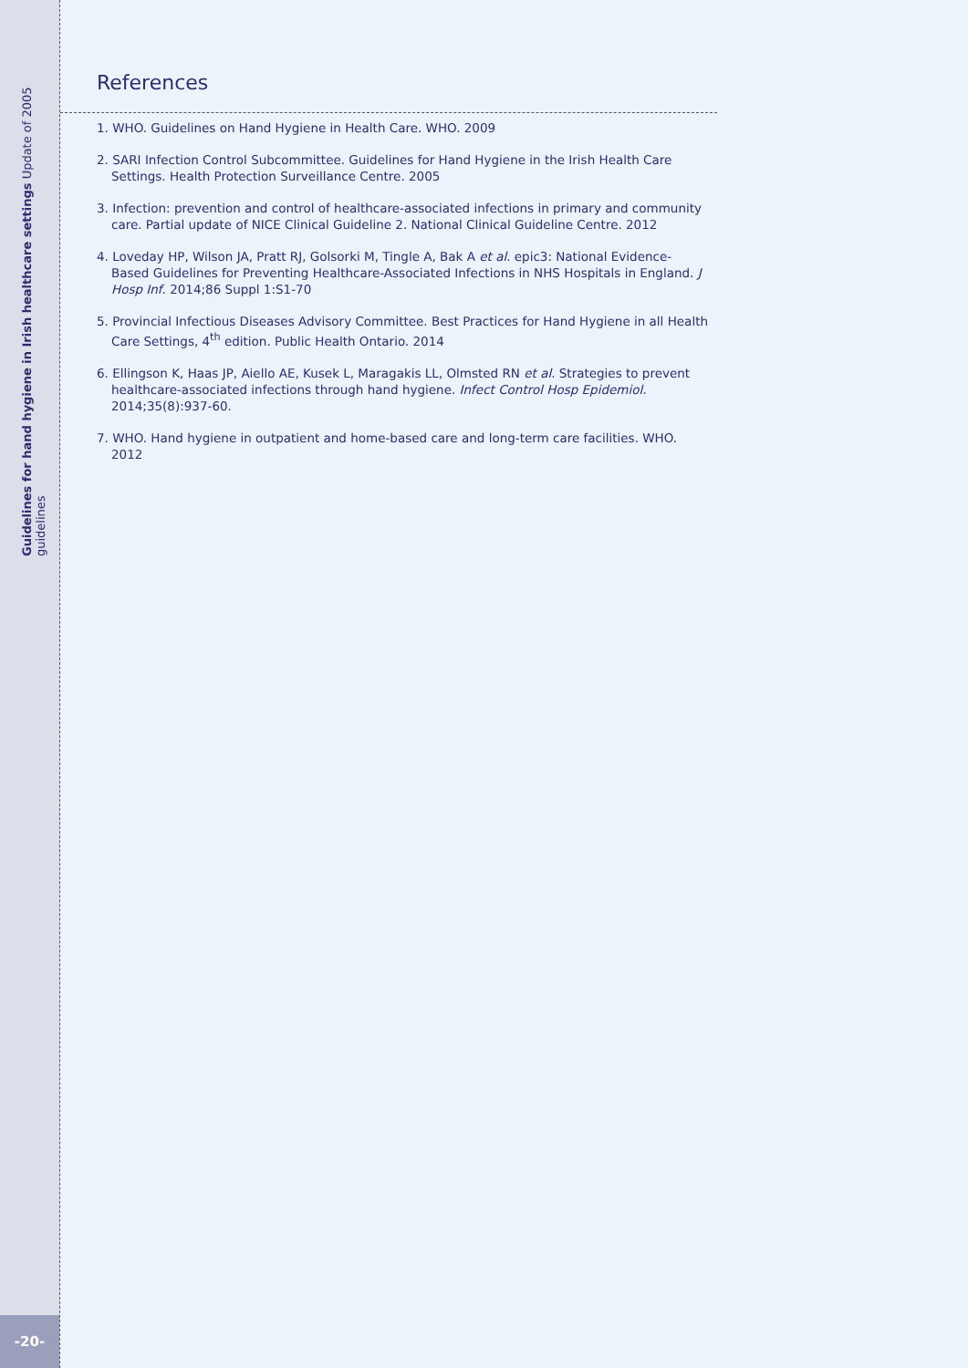Guidelines for hand hygiene in Irish healthcare settings Update of 2005 guidelines
References
1. WHO. Guidelines on Hand Hygiene in Health Care. WHO. 2009
2. SARI Infection Control Subcommittee. Guidelines for Hand Hygiene in the Irish Health Care Settings. Health Protection Surveillance Centre. 2005
3. Infection: prevention and control of healthcare-associated infections in primary and community care. Partial update of NICE Clinical Guideline 2. National Clinical Guideline Centre. 2012
4. Loveday HP, Wilson JA, Pratt RJ, Golsorki M, Tingle A, Bak A et al. epic3: National Evidence-Based Guidelines for Preventing Healthcare-Associated Infections in NHS Hospitals in England. J Hosp Inf. 2014;86 Suppl 1:S1-70
5. Provincial Infectious Diseases Advisory Committee. Best Practices for Hand Hygiene in all Health Care Settings, 4<sup>th</sup> edition. Public Health Ontario. 2014
6. Ellingson K, Haas JP, Aiello AE, Kusek L, Maragakis LL, Olmsted RN et al. Strategies to prevent healthcare-associated infections through hand hygiene. Infect Control Hosp Epidemiol. 2014;35(8):937-60.
7. WHO. Hand hygiene in outpatient and home-based care and long-term care facilities. WHO. 2012
-20-